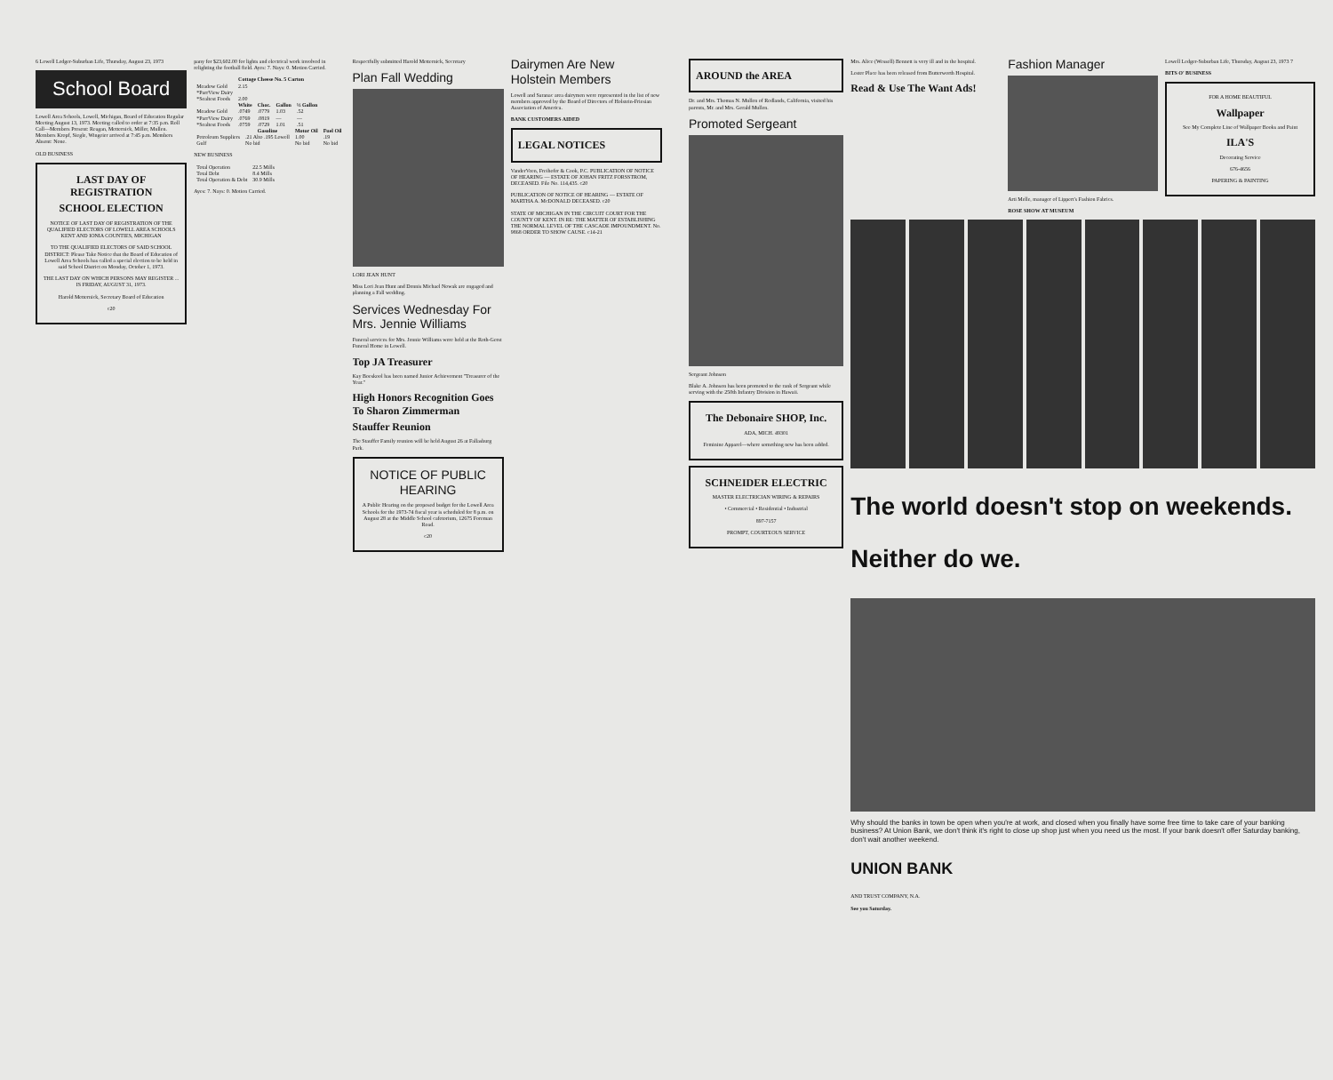6 Lowell Ledger-Suburban Life, Thursday, August 23, 1973
School Board
Lowell Area Schools, Lowell, Michigan, Board of Education Regular Meeting August 13, 1973. Meeting called to order at 7:35 p.m. Roll Call—Members Present: Reagan, Metternick, Miller, Mullen. Members Kropf, Siegle, Wingeier arrived at 7:45 p.m. Members Absent: None.
OLD BUSINESS
LAST DAY OF REGISTRATION
SCHOOL ELECTION
NOTICE OF LAST DAY OF REGISTRATION OF THE QUALIFIED ELECTORS OF LOWELL AREA SCHOOLS KENT AND IONIA COUNTIES, MICHIGAN
TO THE QUALIFIED ELECTORS OF SAID SCHOOL DISTRICT: Please Take Notice that the Board of Education of Lowell Area Schools has called a special election to be held in said School District on Monday, October 1, 1973.
THE LAST DAY ON WHICH PERSONS MAY REGISTER ... IS FRIDAY, AUGUST 31, 1973.
Harold Metternick, Secretary Board of Education
c20
pany for $23,602.00 for lights and electrical work involved in relighting the football field. Ayes: 7. Nays: 0. Motion Carried.
| | Cottage Cheese No. 5 Carton |
| --- | --- |
| Meadow Gold | 2.15 |
| *ParrView Dairy | |
| *Sealtest Foods | 2.00 |
| | White | Choc. | Gallon | ½ Gallon |
| --- | --- | --- | --- | --- |
| Meadow Gold | .0749 | .0779 | 1.03 | .52 |
| *ParrView Dairy | .0769 | .0819 | — | — |
| *Sealtest Foods | .0759 | .0729 | 1.01 | .51 |
| | Gasoline | Motor Oil | Fuel Oil |
| --- | --- | --- | --- |
| Petroleum Suppliers | .21 Alto .195 Lowell | 1.00 | .19 |
| Gulf | No bid | No bid | No bid |
NEW BUSINESS
| Total Operation | 22.5 Mills |
| Total Debt | 8.4 Mills |
| Total Operation & Debt | 30.9 Mills |
Ayes: 7. Nays: 0. Motion Carried.
Respectfully submitted Harold Metternick, Secretary
Plan Fall Wedding
LORI JEAN HUNT
Miss Lori Jean Hunt and Dennis Michael Nowak are engaged and planning a Fall wedding.
Services Wednesday For Mrs. Jennie Williams
Funeral services for Mrs. Jennie Williams were held at the Roth-Gerst Funeral Home in Lowell.
Top JA Treasurer
Kay Boeskool has been named Junior Achievement "Treasurer of the Year."
High Honors Recognition Goes To Sharon Zimmerman
Stauffer Reunion
The Stauffer Family reunion will be held August 26 at Fallasburg Park.
NOTICE OF PUBLIC HEARING
A Public Hearing on the proposed budget for the Lowell Area Schools for the 1973-74 fiscal year is scheduled for 8 p.m. on August 28 at the Middle School cafetorium, 12675 Foreman Road.
c20
Dairymen Are New Holstein Members
Lowell and Saranac area dairymen were represented in the list of new members approved by the Board of Directors of Holstein-Friesian Association of America.
BANK CUSTOMERS AIDED
LEGAL NOTICES
VanderVeen, Freihofer & Cook, P.C. PUBLICATION OF NOTICE OF HEARING — ESTATE OF JOHAN FRITZ FORSSTROM, DECEASED. File No. 114,435. c20
PUBLICATION OF NOTICE OF HEARING — ESTATE OF MARTHA A. McDONALD DECEASED. c20
STATE OF MICHIGAN IN THE CIRCUIT COURT FOR THE COUNTY OF KENT. IN RE: THE MATTER OF ESTABLISHING THE NORMAL LEVEL OF THE CASCADE IMPOUNDMENT. No. 9868 ORDER TO SHOW CAUSE. c14-21
AROUND the AREA
Dr. and Mrs. Thomas N. Mullen of Redlands, California, visited his parents, Mr. and Mrs. Gerald Mullen.
Promoted Sergeant
Sergeant Johnson
Blake A. Johnson has been promoted to the rank of Sergeant while serving with the 250th Infantry Division in Hawaii.
The Debonaire SHOP, Inc.
ADA, MICH. 49301
Feminine Apparel—where something new has been added.
SCHNEIDER ELECTRIC
MASTER ELECTRICIAN WIRING & REPAIRS
• Commercial • Residential • Industrial
897-7157
PROMPT, COURTEOUS SERVICE
Mrs. Alice (Wessell) Bennett is very ill and in the hospital.
Lester Place has been released from Butterworth Hospital.
Read & Use The Want Ads!
Fashion Manager
Arti Melle, manager of Lippert's Fashion Fabrics.
ROSE SHOW AT MUSEUM
Lowell Ledger-Suburban Life, Thursday, August 23, 1973 7
BITS O' BUSINESS
FOR A HOME BEAUTIFUL
Wallpaper
See My Complete Line of Wallpaper Books and Paint
ILA'S
Decorating Service
676-4656
PAPERING & PAINTING
The world doesn't stop on weekends.
Neither do we.
Why should the banks in town be open when you're at work, and closed when you finally have some free time to take care of your banking business? At Union Bank, we don't think it's right to close up shop just when you need us the most. If your bank doesn't offer Saturday banking, don't wait another weekend.
UNION BANK
AND TRUST COMPANY, N.A.
See you Saturday.